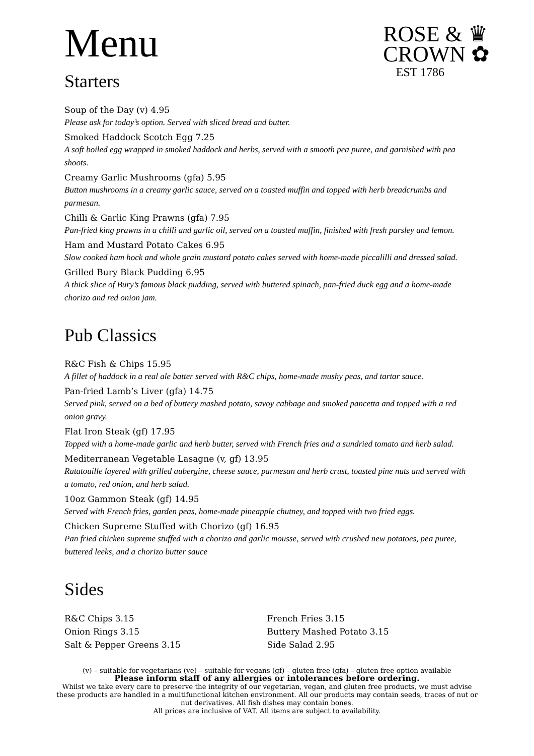Menu
Starters
ROSE & ♛
CROWN ✿
EST 1786
Soup of the Day (v) 4.95
Please ask for today’s option. Served with sliced bread and butter.
Smoked Haddock Scotch Egg 7.25
A soft boiled egg wrapped in smoked haddock and herbs, served with a smooth pea puree, and garnished with pea shoots.
Creamy Garlic Mushrooms (gfa) 5.95
Button mushrooms in a creamy garlic sauce, served on a toasted muffin and topped with herb breadcrumbs and parmesan.
Chilli & Garlic King Prawns (gfa) 7.95
Pan-fried king prawns in a chilli and garlic oil, served on a toasted muffin, finished with fresh parsley and lemon.
Ham and Mustard Potato Cakes 6.95
Slow cooked ham hock and whole grain mustard potato cakes served with home-made piccalilli and dressed salad.
Grilled Bury Black Pudding 6.95
A thick slice of Bury’s famous black pudding, served with buttered spinach, pan-fried duck egg and a home-made chorizo and red onion jam.
Pub Classics
R&C Fish & Chips 15.95
A fillet of haddock in a real ale batter served with R&C chips, home-made mushy peas, and tartar sauce.
Pan-fried Lamb’s Liver (gfa) 14.75
Served pink, served on a bed of buttery mashed potato, savoy cabbage and smoked pancetta and topped with a red onion gravy.
Flat Iron Steak (gf) 17.95
Topped with a home-made garlic and herb butter, served with French fries and a sundried tomato and herb salad.
Mediterranean Vegetable Lasagne (v, gf) 13.95
Ratatouille layered with grilled aubergine, cheese sauce, parmesan and herb crust, toasted pine nuts and served with a tomato, red onion, and herb salad.
10oz Gammon Steak (gf) 14.95
Served with French fries, garden peas, home-made pineapple chutney, and topped with two fried eggs.
Chicken Supreme Stuffed with Chorizo (gf) 16.95
Pan fried chicken supreme stuffed with a chorizo and garlic mousse, served with crushed new potatoes, pea puree, buttered leeks, and a chorizo butter sauce
Sides
R&C Chips 3.15
Onion Rings 3.15
Salt & Pepper Greens 3.15
French Fries 3.15
Buttery Mashed Potato 3.15
Side Salad 2.95
(v) – suitable for vegetarians (ve) – suitable for vegans (gf) – gluten free (gfa) – gluten free option available
Please inform staff of any allergies or intolerances before ordering.
Whilst we take every care to preserve the integrity of our vegetarian, vegan, and gluten free products, we must advise these products are handled in a multifunctional kitchen environment. All our products may contain seeds, traces of nut or nut derivatives. All fish dishes may contain bones.
All prices are inclusive of VAT. All items are subject to availability.